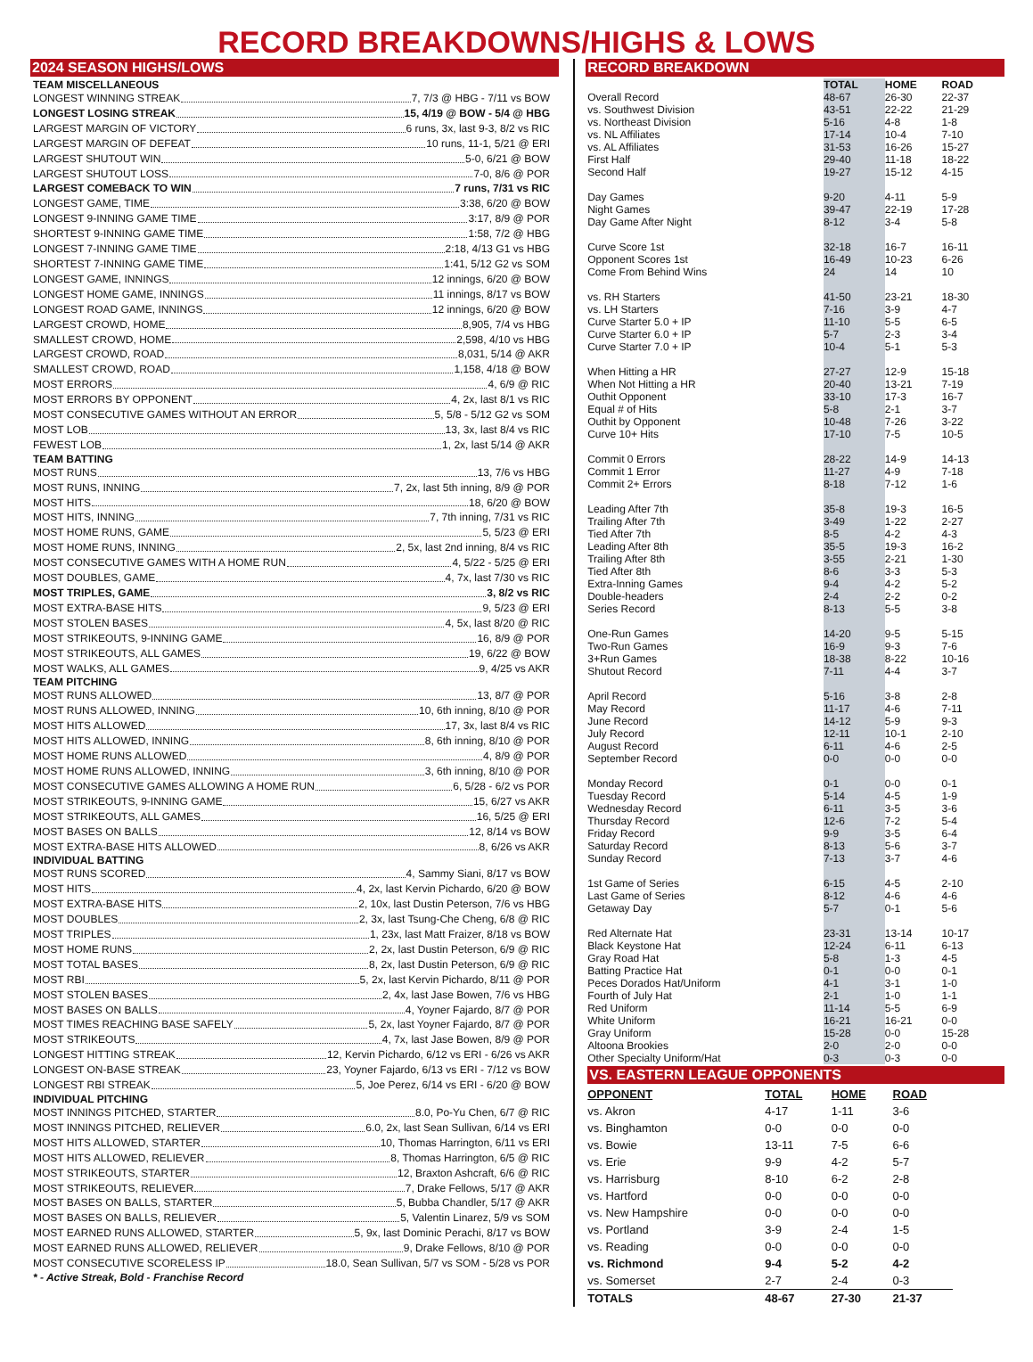RECORD BREAKDOWNS/HIGHS & LOWS
2024 SEASON HIGHS/LOWS
TEAM MISCELLANEOUS
LONGEST WINNING STREAK 7, 7/3 @ HBG - 7/11 vs BOW
LONGEST LOSING STREAK 15, 4/19 @ BOW - 5/4 @ HBG
LARGEST MARGIN OF VICTORY 6 runs, 3x, last 9-3, 8/2 vs RIC
LARGEST MARGIN OF DEFEAT 10 runs, 11-1, 5/21 @ ERI
LARGEST SHUTOUT WIN 5-0, 6/21 @ BOW
LARGEST SHUTOUT LOSS 7-0, 8/6 @ POR
LARGEST COMEBACK TO WIN 7 runs, 7/31 vs RIC
LONGEST GAME, TIME 3:38, 6/20 @ BOW
LONGEST 9-INNING GAME TIME 3:17, 8/9 @ POR
SHORTEST 9-INNING GAME TIME 1:58, 7/2 @ HBG
LONGEST 7-INNING GAME TIME 2:18, 4/13 G1 vs HBG
SHORTEST 7-INNING GAME TIME 1:41, 5/12 G2 vs SOM
LONGEST GAME, INNINGS 12 innings, 6/20 @ BOW
LONGEST HOME GAME, INNINGS 11 innings, 8/17 vs BOW
LONGEST ROAD GAME, INNINGS 12 innings, 6/20 @ BOW
LARGEST CROWD, HOME 8,905, 7/4 vs HBG
SMALLEST CROWD, HOME 2,598, 4/10 vs HBG
LARGEST CROWD, ROAD 8,031, 5/14 @ AKR
SMALLEST CROWD, ROAD 1,158, 4/18 @ BOW
MOST ERRORS 4, 6/9 @ RIC
MOST ERRORS BY OPPONENT 4, 2x, last 8/1 vs RIC
MOST CONSECUTIVE GAMES WITHOUT AN ERROR 5, 5/8 - 5/12 G2 vs SOM
MOST LOB 13, 3x, last 8/4 vs RIC
FEWEST LOB 1, 2x, last 5/14 @ AKR
TEAM BATTING
MOST RUNS 13, 7/6 vs HBG
MOST RUNS, INNING 7, 2x, last 5th inning, 8/9 @ POR
MOST HITS 18, 6/20 @ BOW
MOST HITS, INNING 7, 7th inning, 7/31 vs RIC
MOST HOME RUNS, GAME 5, 5/23 @ ERI
MOST HOME RUNS, INNING 2, 5x, last 2nd inning, 8/4 vs RIC
MOST CONSECUTIVE GAMES WITH A HOME RUN 4, 5/22 - 5/25 @ ERI
MOST DOUBLES, GAME 4, 7x, last 7/30 vs RIC
MOST TRIPLES, GAME 3, 8/2 vs RIC
MOST EXTRA-BASE HITS 9, 5/23 @ ERI
MOST STOLEN BASES 4, 5x, last 8/20 @ RIC
MOST STRIKEOUTS, 9-INNING GAME 16, 8/9 @ POR
MOST STRIKEOUTS, ALL GAMES 19, 6/22 @ BOW
MOST WALKS, ALL GAMES 9, 4/25 vs AKR
TEAM PITCHING
MOST RUNS ALLOWED 13, 8/7 @ POR
MOST RUNS ALLOWED, INNING 10, 6th inning, 8/10 @ POR
MOST HITS ALLOWED 17, 3x, last 8/4 vs RIC
MOST HITS ALLOWED, INNING 8, 6th inning, 8/10 @ POR
MOST HOME RUNS ALLOWED 4, 8/9 @ POR
MOST HOME RUNS ALLOWED, INNING 3, 6th inning, 8/10 @ POR
MOST CONSECUTIVE GAMES ALLOWING A HOME RUN 6, 5/28 - 6/2 vs POR
MOST STRIKEOUTS, 9-INNING GAME 15, 6/27 vs AKR
MOST STRIKEOUTS, ALL GAMES 16, 5/25 @ ERI
MOST BASES ON BALLS 12, 8/14 vs BOW
MOST EXTRA-BASE HITS ALLOWED 8, 6/26 vs AKR
INDIVIDUAL BATTING
MOST RUNS SCORED 4, Sammy Siani, 8/17 vs BOW
MOST HITS 4, 2x, last Kervin Pichardo, 6/20 @ BOW
MOST EXTRA-BASE HITS 2, 10x, last Dustin Peterson, 7/6 vs HBG
MOST DOUBLES 2, 3x, last Tsung-Che Cheng, 6/8 @ RIC
MOST TRIPLES 1, 23x, last Matt Fraizer, 8/18 vs BOW
MOST HOME RUNS 2, 2x, last Dustin Peterson, 6/9 @ RIC
MOST TOTAL BASES 8, 2x, last Dustin Peterson, 6/9 @ RIC
MOST RBI 5, 2x, last Kervin Pichardo, 8/11 @ POR
MOST STOLEN BASES 2, 4x, last Jase Bowen, 7/6 vs HBG
MOST BASES ON BALLS 4, Yoyner Fajardo, 8/7 @ POR
MOST TIMES REACHING BASE SAFELY 5, 2x, last Yoyner Fajardo, 8/7 @ POR
MOST STRIKEOUTS 4, 7x, last Jase Bowen, 8/9 @ POR
LONGEST HITTING STREAK 12, Kervin Pichardo, 6/12 vs ERI - 6/26 vs AKR
LONGEST ON-BASE STREAK 23, Yoyner Fajardo, 6/13 vs ERI - 7/12 vs BOW
LONGEST RBI STREAK 5, Joe Perez, 6/14 vs ERI - 6/20 @ BOW
INDIVIDUAL PITCHING
MOST INNINGS PITCHED, STARTER 8.0, Po-Yu Chen, 6/7 @ RIC
MOST INNINGS PITCHED, RELIEVER 6.0, 2x, last Sean Sullivan, 6/14 vs ERI
MOST HITS ALLOWED, STARTER 10, Thomas Harrington, 6/11 vs ERI
MOST HITS ALLOWED, RELIEVER 8, Thomas Harrington, 6/5 @ RIC
MOST STRIKEOUTS, STARTER 12, Braxton Ashcraft, 6/6 @ RIC
MOST STRIKEOUTS, RELIEVER 7, Drake Fellows, 5/17 @ AKR
MOST BASES ON BALLS, STARTER 5, Bubba Chandler, 5/17 @ AKR
MOST BASES ON BALLS, RELIEVER 5, Valentin Linarez, 5/9 vs SOM
MOST EARNED RUNS ALLOWED, STARTER 5, 9x, last Dominic Perachi, 8/17 vs BOW
MOST EARNED RUNS ALLOWED, RELIEVER 9, Drake Fellows, 8/10 @ POR
MOST CONSECUTIVE SCORELESS IP 18.0, Sean Sullivan, 5/7 vs SOM - 5/28 vs POR
* - Active Streak, Bold - Franchise Record
RECORD BREAKDOWN
| | TOTAL | HOME | ROAD |
| Overall Record | 48-67 | 26-30 | 22-37 |
| vs. Southwest Division | 43-51 | 22-22 | 21-29 |
| vs. Northeast Division | 5-16 | 4-8 | 1-8 |
| vs. NL Affiliates | 17-14 | 10-4 | 7-10 |
| vs. AL Affiliates | 31-53 | 16-26 | 15-27 |
| First Half | 29-40 | 11-18 | 18-22 |
| Second Half | 19-27 | 15-12 | 4-15 |
| Day Games | 9-20 | 4-11 | 5-9 |
| Night Games | 39-47 | 22-19 | 17-28 |
| Day Game After Night | 8-12 | 3-4 | 5-8 |
| Curve Score 1st | 32-18 | 16-7 | 16-11 |
| Opponent Scores 1st | 16-49 | 10-23 | 6-26 |
| Come From Behind Wins | 24 | 14 | 10 |
| vs. RH Starters | 41-50 | 23-21 | 18-30 |
| vs. LH Starters | 7-16 | 3-9 | 4-7 |
| Curve Starter 5.0 + IP | 11-10 | 5-5 | 6-5 |
| Curve Starter 6.0 + IP | 5-7 | 2-3 | 3-4 |
| Curve Starter 7.0 + IP | 10-4 | 5-1 | 5-3 |
| When Hitting a HR | 27-27 | 12-9 | 15-18 |
| When Not Hitting a HR | 20-40 | 13-21 | 7-19 |
| Outhit Opponent | 33-10 | 17-3 | 16-7 |
| Equal # of Hits | 5-8 | 2-1 | 3-7 |
| Outhit by Opponent | 10-48 | 7-26 | 3-22 |
| Curve 10+ Hits | 17-10 | 7-5 | 10-5 |
| Commit 0 Errors | 28-22 | 14-9 | 14-13 |
| Commit 1 Error | 11-27 | 4-9 | 7-18 |
| Commit 2+ Errors | 8-18 | 7-12 | 1-6 |
| Leading After 7th | 35-8 | 19-3 | 16-5 |
| Trailing After 7th | 3-49 | 1-22 | 2-27 |
| Tied After 7th | 8-5 | 4-2 | 4-3 |
| Leading After 8th | 35-5 | 19-3 | 16-2 |
| Trailing After 8th | 3-55 | 2-21 | 1-30 |
| Tied After 8th | 8-6 | 3-3 | 5-3 |
| Extra-Inning Games | 9-4 | 4-2 | 5-2 |
| Double-headers | 2-4 | 2-2 | 0-2 |
| Series Record | 8-13 | 5-5 | 3-8 |
| One-Run Games | 14-20 | 9-5 | 5-15 |
| Two-Run Games | 16-9 | 9-3 | 7-6 |
| 3+Run Games | 18-38 | 8-22 | 10-16 |
| Shutout Record | 7-11 | 4-4 | 3-7 |
| April Record | 5-16 | 3-8 | 2-8 |
| May Record | 11-17 | 4-6 | 7-11 |
| June Record | 14-12 | 5-9 | 9-3 |
| July Record | 12-11 | 10-1 | 2-10 |
| August Record | 6-11 | 4-6 | 2-5 |
| September Record | 0-0 | 0-0 | 0-0 |
| Monday Record | 0-1 | 0-0 | 0-1 |
| Tuesday Record | 5-14 | 4-5 | 1-9 |
| Wednesday Record | 6-11 | 3-5 | 3-6 |
| Thursday Record | 12-6 | 7-2 | 5-4 |
| Friday Record | 9-9 | 3-5 | 6-4 |
| Saturday Record | 8-13 | 5-6 | 3-7 |
| Sunday Record | 7-13 | 3-7 | 4-6 |
| 1st Game of Series | 6-15 | 4-5 | 2-10 |
| Last Game of Series | 8-12 | 4-6 | 4-6 |
| Getaway Day | 5-7 | 0-1 | 5-6 |
| Red Alternate Hat | 23-31 | 13-14 | 10-17 |
| Black Keystone Hat | 12-24 | 6-11 | 6-13 |
| Gray Road Hat | 5-8 | 1-3 | 4-5 |
| Batting Practice Hat | 0-1 | 0-0 | 0-1 |
| Peces Dorados Hat/Uniform | 4-1 | 3-1 | 1-0 |
| Fourth of July Hat | 2-1 | 1-0 | 1-1 |
| Red Uniform | 11-14 | 5-5 | 6-9 |
| White Uniform | 16-21 | 16-21 | 0-0 |
| Gray Uniform | 15-28 | 0-0 | 15-28 |
| Altoona Brookies | 2-0 | 2-0 | 0-0 |
| Other Specialty Uniform/Hat | 0-3 | 0-3 | 0-0 |
VS. EASTERN LEAGUE OPPONENTS
| OPPONENT | TOTAL | HOME | ROAD |
| --- | --- | --- | --- |
| vs. Akron | 4-17 | 1-11 | 3-6 |
| vs. Binghamton | 0-0 | 0-0 | 0-0 |
| vs. Bowie | 13-11 | 7-5 | 6-6 |
| vs. Erie | 9-9 | 4-2 | 5-7 |
| vs. Harrisburg | 8-10 | 6-2 | 2-8 |
| vs. Hartford | 0-0 | 0-0 | 0-0 |
| vs. New Hampshire | 0-0 | 0-0 | 0-0 |
| vs. Portland | 3-9 | 2-4 | 1-5 |
| vs. Reading | 0-0 | 0-0 | 0-0 |
| vs. Richmond | 9-4 | 5-2 | 4-2 |
| vs. Somerset | 2-7 | 2-4 | 0-3 |
| TOTALS | 48-67 | 27-30 | 21-37 |